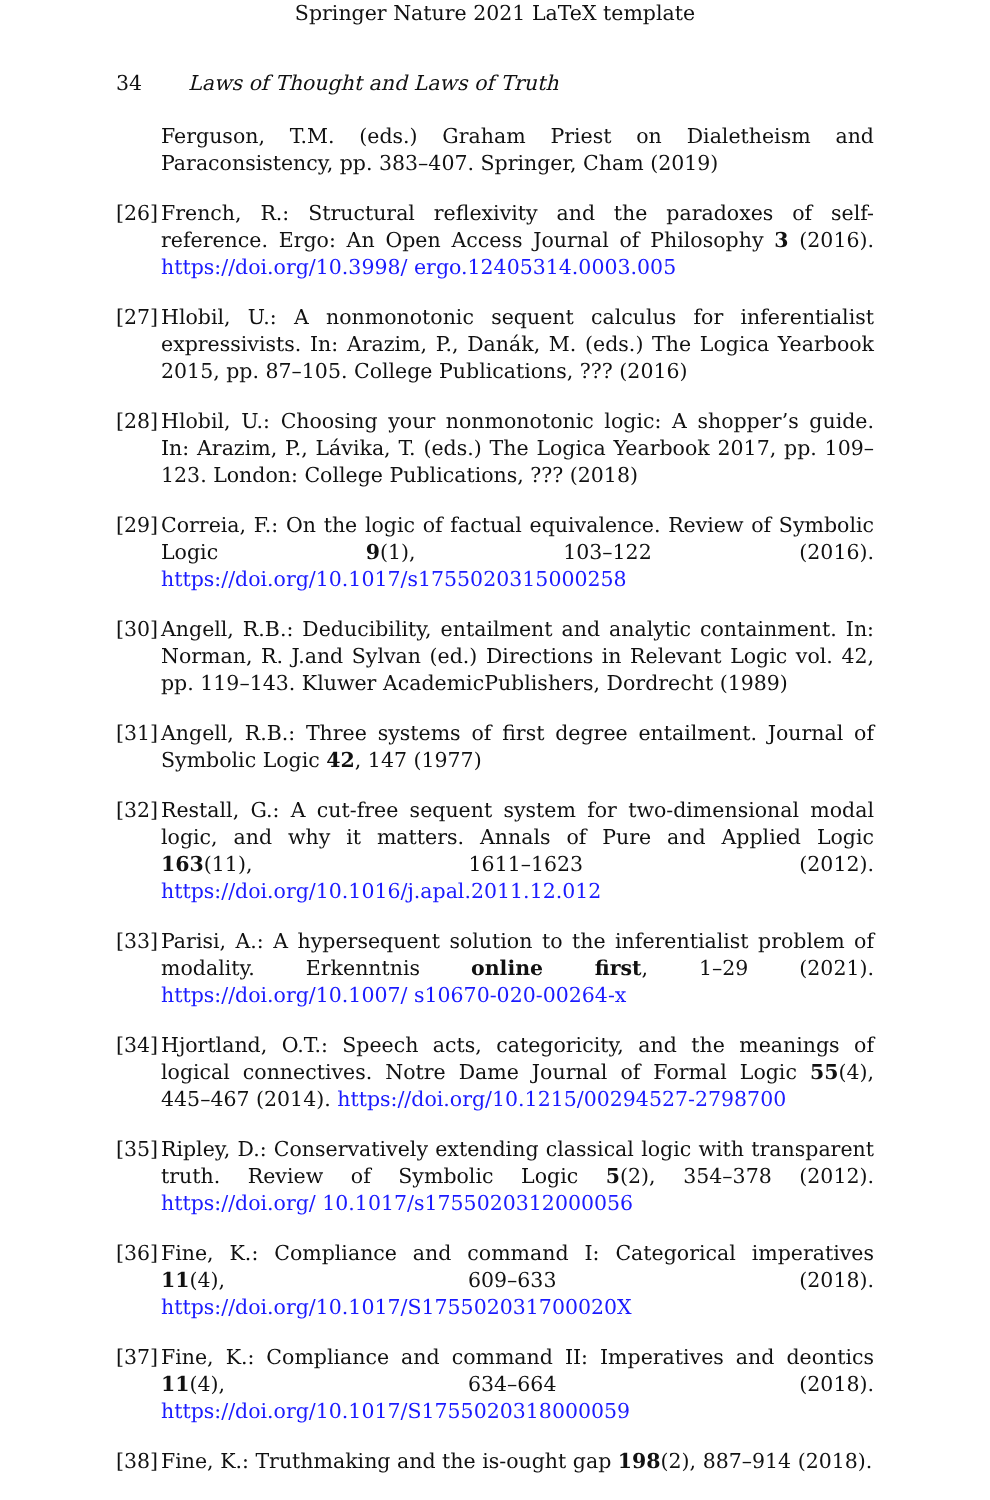Springer Nature 2021 LaTeX template
34 Laws of Thought and Laws of Truth
Ferguson, T.M. (eds.) Graham Priest on Dialetheism and Paraconsistency, pp. 383–407. Springer, Cham (2019)
[26] French, R.: Structural reflexivity and the paradoxes of self-reference. Ergo: An Open Access Journal of Philosophy 3 (2016). https://doi.org/10.3998/ ergo.12405314.0003.005
[27] Hlobil, U.: A nonmonotonic sequent calculus for inferentialist expressivists. In: Arazim, P., Danák, M. (eds.) The Logica Yearbook 2015, pp. 87–105. College Publications, ??? (2016)
[28] Hlobil, U.: Choosing your nonmonotonic logic: A shopper’s guide. In: Arazim, P., Lávika, T. (eds.) The Logica Yearbook 2017, pp. 109–123. London: College Publications, ??? (2018)
[29] Correia, F.: On the logic of factual equivalence. Review of Symbolic Logic 9(1), 103–122 (2016). https://doi.org/10.1017/s1755020315000258
[30] Angell, R.B.: Deducibility, entailment and analytic containment. In: Norman, R. J.and Sylvan (ed.) Directions in Relevant Logic vol. 42, pp. 119–143. Kluwer AcademicPublishers, Dordrecht (1989)
[31] Angell, R.B.: Three systems of first degree entailment. Journal of Symbolic Logic 42, 147 (1977)
[32] Restall, G.: A cut-free sequent system for two-dimensional modal logic, and why it matters. Annals of Pure and Applied Logic 163(11), 1611–1623 (2012). https://doi.org/10.1016/j.apal.2011.12.012
[33] Parisi, A.: A hypersequent solution to the inferentialist problem of modality. Erkenntnis online first, 1–29 (2021). https://doi.org/10.1007/ s10670-020-00264-x
[34] Hjortland, O.T.: Speech acts, categoricity, and the meanings of logical connectives. Notre Dame Journal of Formal Logic 55(4), 445–467 (2014). https://doi.org/10.1215/00294527-2798700
[35] Ripley, D.: Conservatively extending classical logic with transparent truth. Review of Symbolic Logic 5(2), 354–378 (2012). https://doi.org/ 10.1017/s1755020312000056
[36] Fine, K.: Compliance and command I: Categorical imperatives 11(4), 609–633 (2018). https://doi.org/10.1017/S175502031700020X
[37] Fine, K.: Compliance and command II: Imperatives and deontics 11(4), 634–664 (2018). https://doi.org/10.1017/S1755020318000059
[38] Fine, K.: Truthmaking and the is-ought gap 198(2), 887–914 (2018).